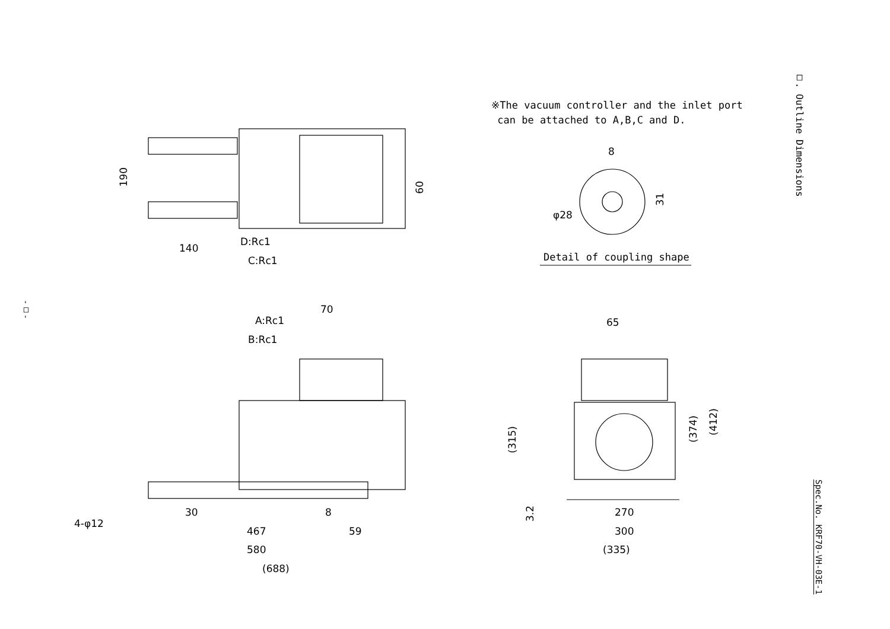□. Outline Dimensions
※The vacuum controller and the inlet port
can be attached to A,B,C and D.
190
60
140
D:Rc1
C:Rc1
8
φ28
31
Detail of coupling shape
-□-
70
A:Rc1
B:Rc1
4-φ12
30 8
467 59
580
(688)
65
(315)
(374)
(412)
3.2
270
300
(335)
Spec.No. KRF70-VH-03E-1